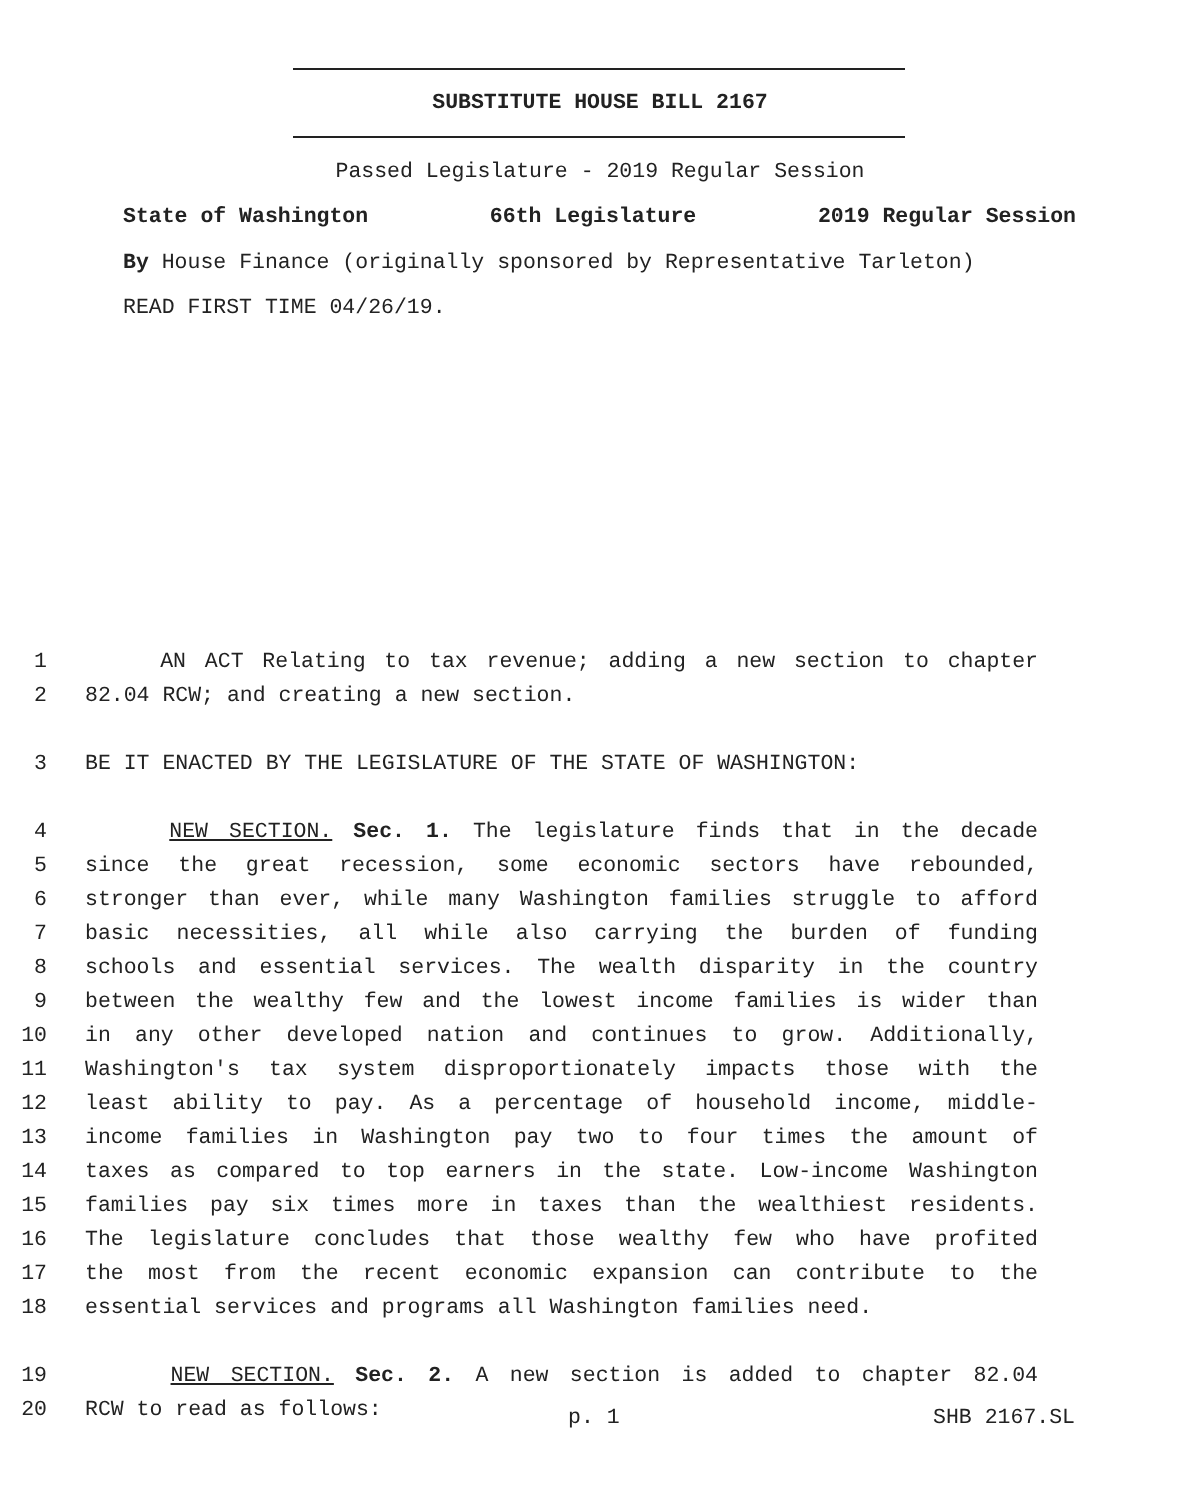SUBSTITUTE HOUSE BILL 2167
Passed Legislature - 2019 Regular Session
State of Washington 66th Legislature 2019 Regular Session
By House Finance (originally sponsored by Representative Tarleton)
READ FIRST TIME 04/26/19.
1 AN ACT Relating to tax revenue; adding a new section to chapter
2 82.04 RCW; and creating a new section.
3 BE IT ENACTED BY THE LEGISLATURE OF THE STATE OF WASHINGTON:
4 NEW SECTION. Sec. 1. The legislature finds that in the decade
5 since the great recession, some economic sectors have rebounded,
6 stronger than ever, while many Washington families struggle to afford
7 basic necessities, all while also carrying the burden of funding
8 schools and essential services. The wealth disparity in the country
9 between the wealthy few and the lowest income families is wider than
10 in any other developed nation and continues to grow. Additionally,
11 Washington's tax system disproportionately impacts those with the
12 least ability to pay. As a percentage of household income, middle-
13 income families in Washington pay two to four times the amount of
14 taxes as compared to top earners in the state. Low-income Washington
15 families pay six times more in taxes than the wealthiest residents.
16 The legislature concludes that those wealthy few who have profited
17 the most from the recent economic expansion can contribute to the
18 essential services and programs all Washington families need.
19 NEW SECTION. Sec. 2. A new section is added to chapter 82.04
20 RCW to read as follows:
p. 1 SHB 2167.SL